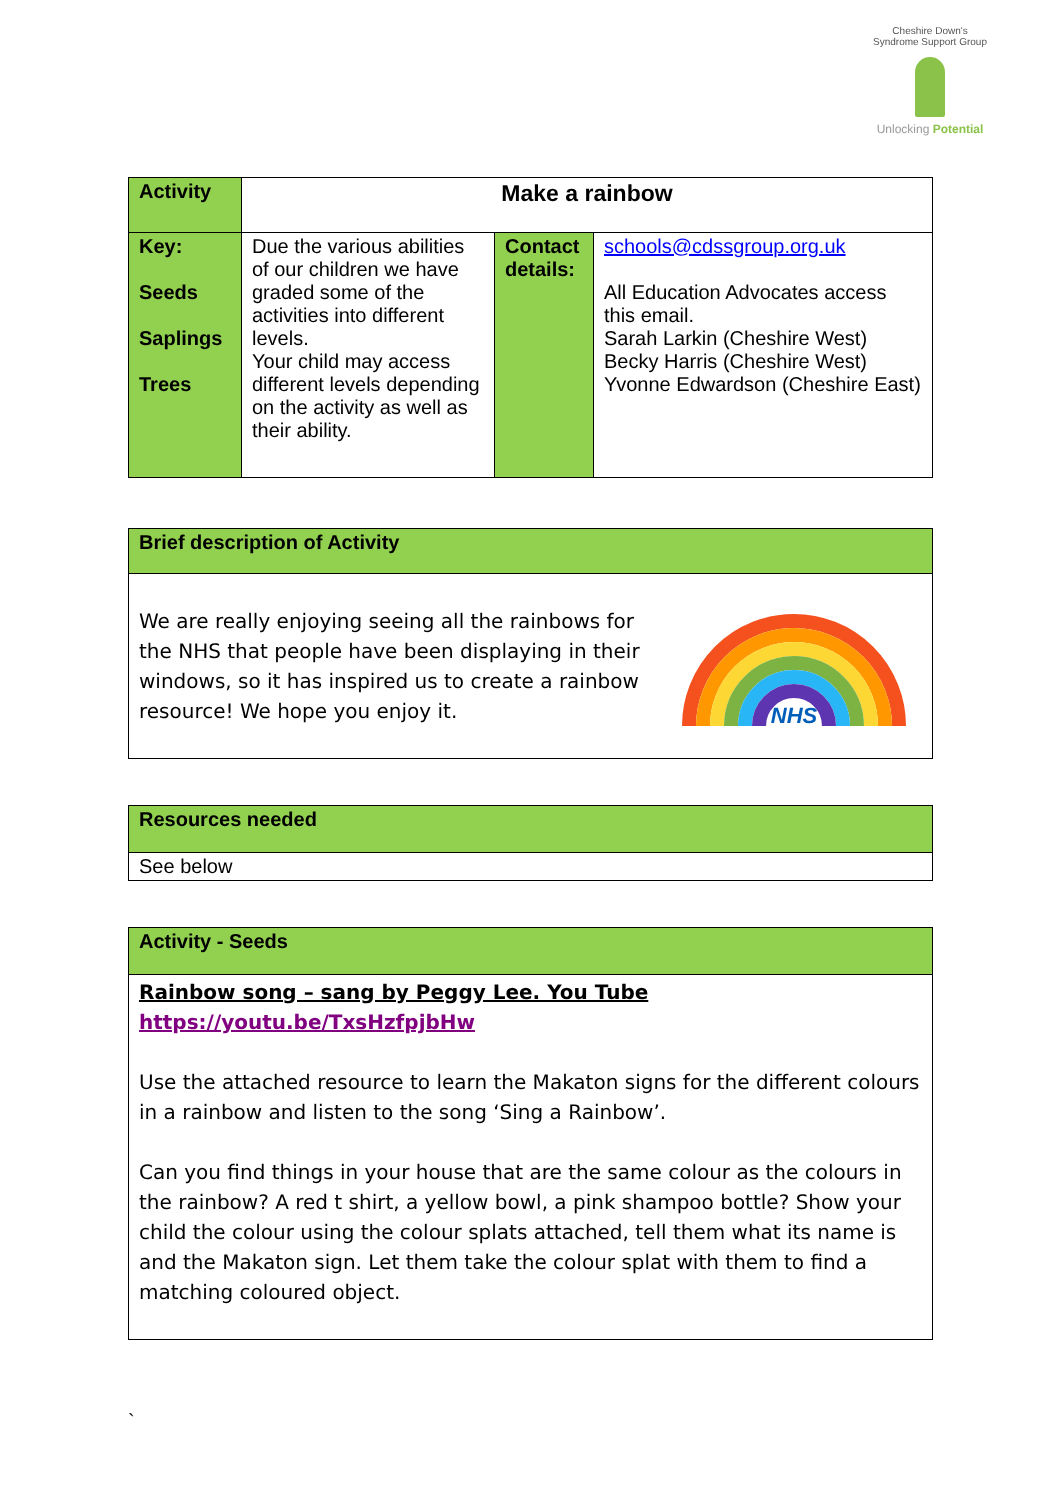Cheshire Down's Syndrome Support Group
Unlocking Potential
| Activity | Make a rainbow | | |
| Key: Seeds Saplings Trees | Due the various abilities of our children we have graded some of the activities into different levels. Your child may access different levels depending on the activity as well as their ability. | Contact details: | schools@cdssgroup.org.uk All Education Advocates access this email. Sarah Larkin (Cheshire West) Becky Harris (Cheshire West) Yvonne Edwardson (Cheshire East) |
| Brief description of Activity |
| We are really enjoying seeing all the rainbows for the NHS that people have been displaying in their windows, so it has inspired us to create a rainbow resource! We hope you enjoy it. NHS |
| Resources needed |
| See below |
| Activity - Seeds |
| Rainbow song – sang by Peggy Lee. You Tube https://youtu.be/TxsHzfpjbHw Use the attached resource to learn the Makaton signs for the different colours in a rainbow and listen to the song ‘Sing a Rainbow’. Can you find things in your house that are the same colour as the colours in the rainbow? A red t shirt, a yellow bowl, a pink shampoo bottle? Show your child the colour using the colour splats attached, tell them what its name is and the Makaton sign. Let them take the colour splat with them to find a matching coloured object. |
`